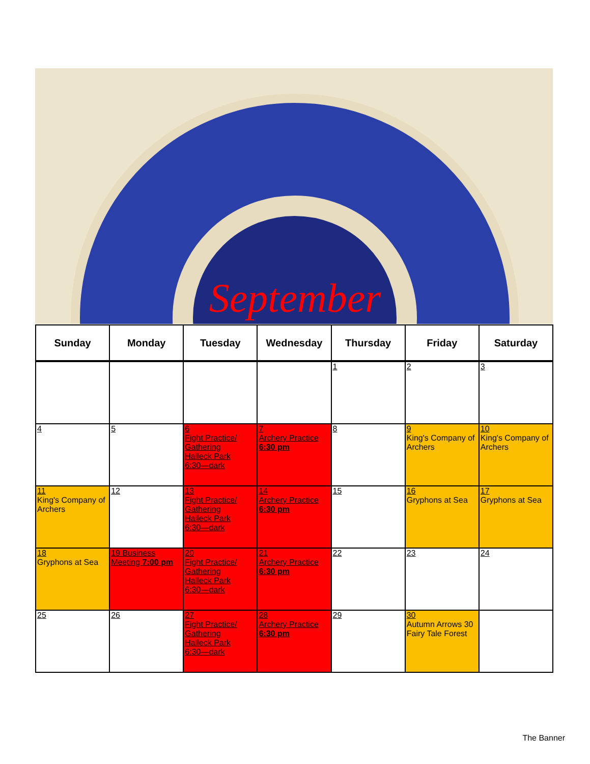September
| Sunday | Monday | Tuesday | Wednesday | Thursday | Friday | Saturday |
| --- | --- | --- | --- | --- | --- | --- |
| | | | | 1 | 2 | 3 |
| 4 | 5 | 6 Fight Practice/ Gathering Halleck Park 6:30—dark | 7 Archery Practice 6:30 pm | 8 | 9 King's Company of Archers | 10 King's Company of Archers |
| 11 King's Company of Archers | 12 | 13 Fight Practice/ Gathering Halleck Park 6:30—dark | 14 Archery Practice 6:30 pm | 15 | 16 Gryphons at Sea | 17 Gryphons at Sea |
| 18 Gryphons at Sea | 19 Business Meeting 7:00 pm | 20 Fight Practice/ Gathering Halleck Park 6:30—dark | 21 Archery Practice 6:30 pm | 22 | 23 | 24 |
| 25 | 26 | 27 Fight Practice/ Gathering Halleck Park 6:30—dark | 28 Archery Practice 6:30 pm | 29 | 30 Autumn Arrows 30 Fairy Tale Forest | |
The Banner